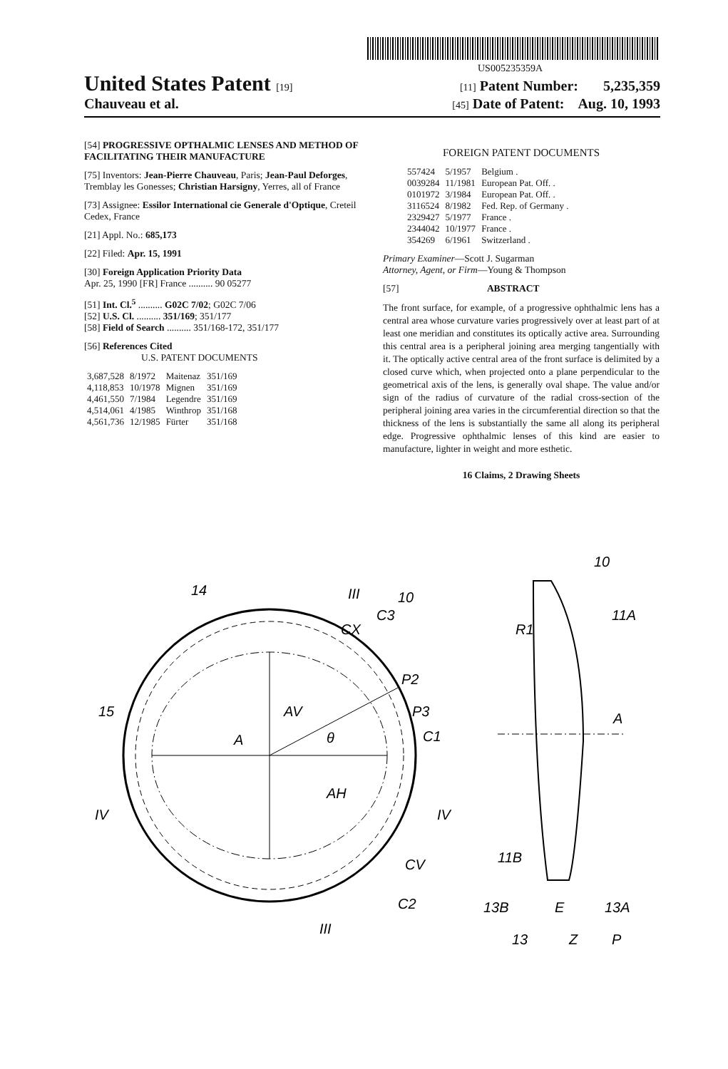US005235359A
United States Patent [19] [11] Patent Number: 5,235,359
Chauveau et al. [45] Date of Patent: Aug. 10, 1993
[54] PROGRESSIVE OPTHALMIC LENSES AND METHOD OF FACILITATING THEIR MANUFACTURE
[75] Inventors: Jean-Pierre Chauveau, Paris; Jean-Paul Deforges, Tremblay les Gonesses; Christian Harsigny, Yerres, all of France
[73] Assignee: Essilor International cie Generale d'Optique, Creteil Cedex, France
[21] Appl. No.: 685,173
[22] Filed: Apr. 15, 1991
[30] Foreign Application Priority Data
Apr. 25, 1990 [FR] France .......... 90 05277
[51] Int. Cl.<sup>5</sup> .......... G02C 7/02; G02C 7/06
[52] U.S. Cl. .......... 351/169; 351/177
[58] Field of Search .......... 351/168-172, 351/177
[56] References Cited
U.S. PATENT DOCUMENTS
| 3,687,528 | 8/1972 | Maitenaz | 351/169 |
| 4,118,853 | 10/1978 | Mignen | 351/169 |
| 4,461,550 | 7/1984 | Legendre | 351/169 |
| 4,514,061 | 4/1985 | Winthrop | 351/168 |
| 4,561,736 | 12/1985 | Fürter | 351/168 |
FOREIGN PATENT DOCUMENTS
| 557424 | 5/1957 | Belgium . |
| 0039284 | 11/1981 | European Pat. Off. . |
| 0101972 | 3/1984 | European Pat. Off. . |
| 3116524 | 8/1982 | Fed. Rep. of Germany . |
| 2329427 | 5/1977 | France . |
| 2344042 | 10/1977 | France . |
| 354269 | 6/1961 | Switzerland . |
Primary Examiner—Scott J. Sugarman
Attorney, Agent, or Firm—Young & Thompson
[57] ABSTRACT
The front surface, for example, of a progressive ophthalmic lens has a central area whose curvature varies progressively over at least part of at least one meridian and constitutes its optically active area. Surrounding this central area is a peripheral joining area merging tangentially with it. The optically active central area of the front surface is delimited by a closed curve which, when projected onto a plane perpendicular to the geometrical axis of the lens, is generally oval shape. The value and/or sign of the radius of curvature of the radial cross-section of the peripheral joining area varies in the circumferential direction so that the thickness of the lens is substantially the same all along its peripheral edge. Progressive ophthalmic lenses of this kind are easier to manufacture, lighter in weight and more esthetic.
16 Claims, 2 Drawing Sheets
14
III
10
15
A
AV
θ
AH
P2
P3
C1
CV
C2
III
IV
IV
C3
CX
10
11A
R1
A
11B
13B
E
13A
13
Z
P